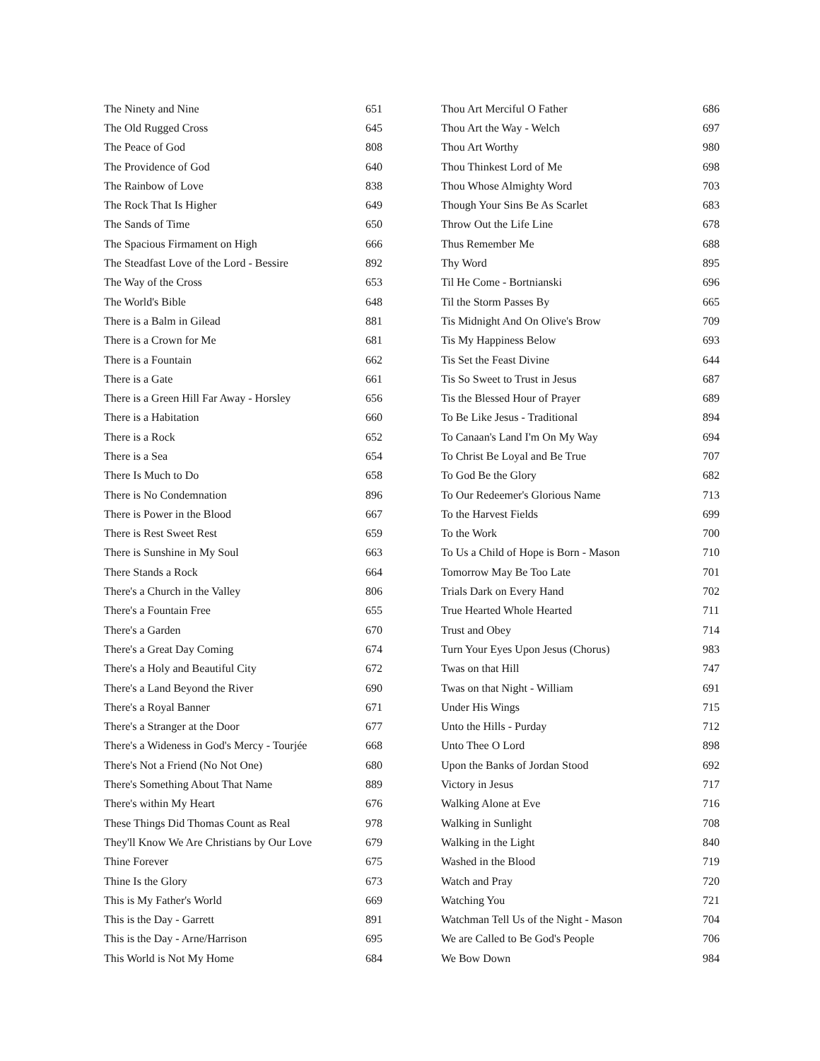| The Ninety and Nine | 651 |
| The Old Rugged Cross | 645 |
| The Peace of God | 808 |
| The Providence of God | 640 |
| The Rainbow of Love | 838 |
| The Rock That Is Higher | 649 |
| The Sands of Time | 650 |
| The Spacious Firmament on High | 666 |
| The Steadfast Love of the Lord - Bessire | 892 |
| The Way of the Cross | 653 |
| The World's Bible | 648 |
| There is a Balm in Gilead | 881 |
| There is a Crown for Me | 681 |
| There is a Fountain | 662 |
| There is a Gate | 661 |
| There is a Green Hill Far Away - Horsley | 656 |
| There is a Habitation | 660 |
| There is a Rock | 652 |
| There is a Sea | 654 |
| There Is Much to Do | 658 |
| There is No Condemnation | 896 |
| There is Power in the Blood | 667 |
| There is Rest Sweet Rest | 659 |
| There is Sunshine in My Soul | 663 |
| There Stands a Rock | 664 |
| There's a Church in the Valley | 806 |
| There's a Fountain Free | 655 |
| There's a Garden | 670 |
| There's a Great Day Coming | 674 |
| There's a Holy and Beautiful City | 672 |
| There's a Land Beyond the River | 690 |
| There's a Royal Banner | 671 |
| There's a Stranger at the Door | 677 |
| There's a Wideness in God's Mercy - Tourjée | 668 |
| There's Not a Friend (No Not One) | 680 |
| There's Something About That Name | 889 |
| There's within My Heart | 676 |
| These Things Did Thomas Count as Real | 978 |
| They'll Know We Are Christians by Our Love | 679 |
| Thine Forever | 675 |
| Thine Is the Glory | 673 |
| This is My Father's World | 669 |
| This is the Day - Garrett | 891 |
| This is the Day - Arne/Harrison | 695 |
| This World is Not My Home | 684 |
| Thou Art Merciful O Father | 686 |
| Thou Art the Way - Welch | 697 |
| Thou Art Worthy | 980 |
| Thou Thinkest Lord of Me | 698 |
| Thou Whose Almighty Word | 703 |
| Though Your Sins Be As Scarlet | 683 |
| Throw Out the Life Line | 678 |
| Thus Remember Me | 688 |
| Thy Word | 895 |
| Til He Come - Bortnianski | 696 |
| Til the Storm Passes By | 665 |
| Tis Midnight And On Olive's Brow | 709 |
| Tis My Happiness Below | 693 |
| Tis Set the Feast Divine | 644 |
| Tis So Sweet to Trust in Jesus | 687 |
| Tis the Blessed Hour of Prayer | 689 |
| To Be Like Jesus - Traditional | 894 |
| To Canaan's Land I'm On My Way | 694 |
| To Christ Be Loyal and Be True | 707 |
| To God Be the Glory | 682 |
| To Our Redeemer's Glorious Name | 713 |
| To the Harvest Fields | 699 |
| To the Work | 700 |
| To Us a Child of Hope is Born - Mason | 710 |
| Tomorrow May Be Too Late | 701 |
| Trials Dark on Every Hand | 702 |
| True Hearted Whole Hearted | 711 |
| Trust and Obey | 714 |
| Turn Your Eyes Upon Jesus (Chorus) | 983 |
| Twas on that Hill | 747 |
| Twas on that Night - William | 691 |
| Under His Wings | 715 |
| Unto the Hills - Purday | 712 |
| Unto Thee O Lord | 898 |
| Upon the Banks of Jordan Stood | 692 |
| Victory in Jesus | 717 |
| Walking Alone at Eve | 716 |
| Walking in Sunlight | 708 |
| Walking in the Light | 840 |
| Washed in the Blood | 719 |
| Watch and Pray | 720 |
| Watching You | 721 |
| Watchman Tell Us of the Night - Mason | 704 |
| We are Called to Be God's People | 706 |
| We Bow Down | 984 |